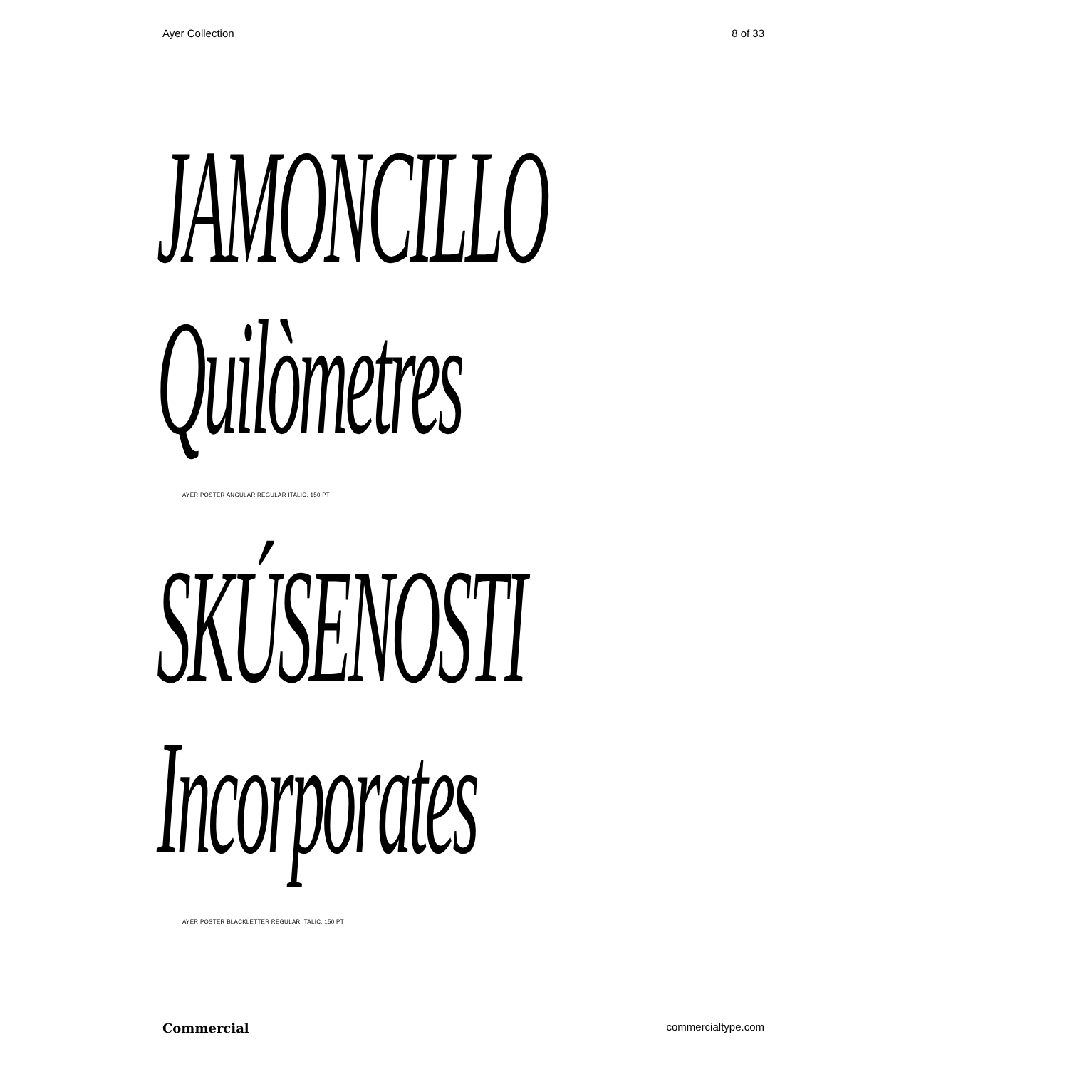Ayer Collection 8 of 33
JAMONCILLO
Quilòmetres
AYER POSTER ANGULAR REGULAR ITALIC, 150 PT
SKÚSENOSTI
Incorporates
AYER POSTER BLACKLETTER REGULAR ITALIC, 150 PT
Commercial commercialtype.com